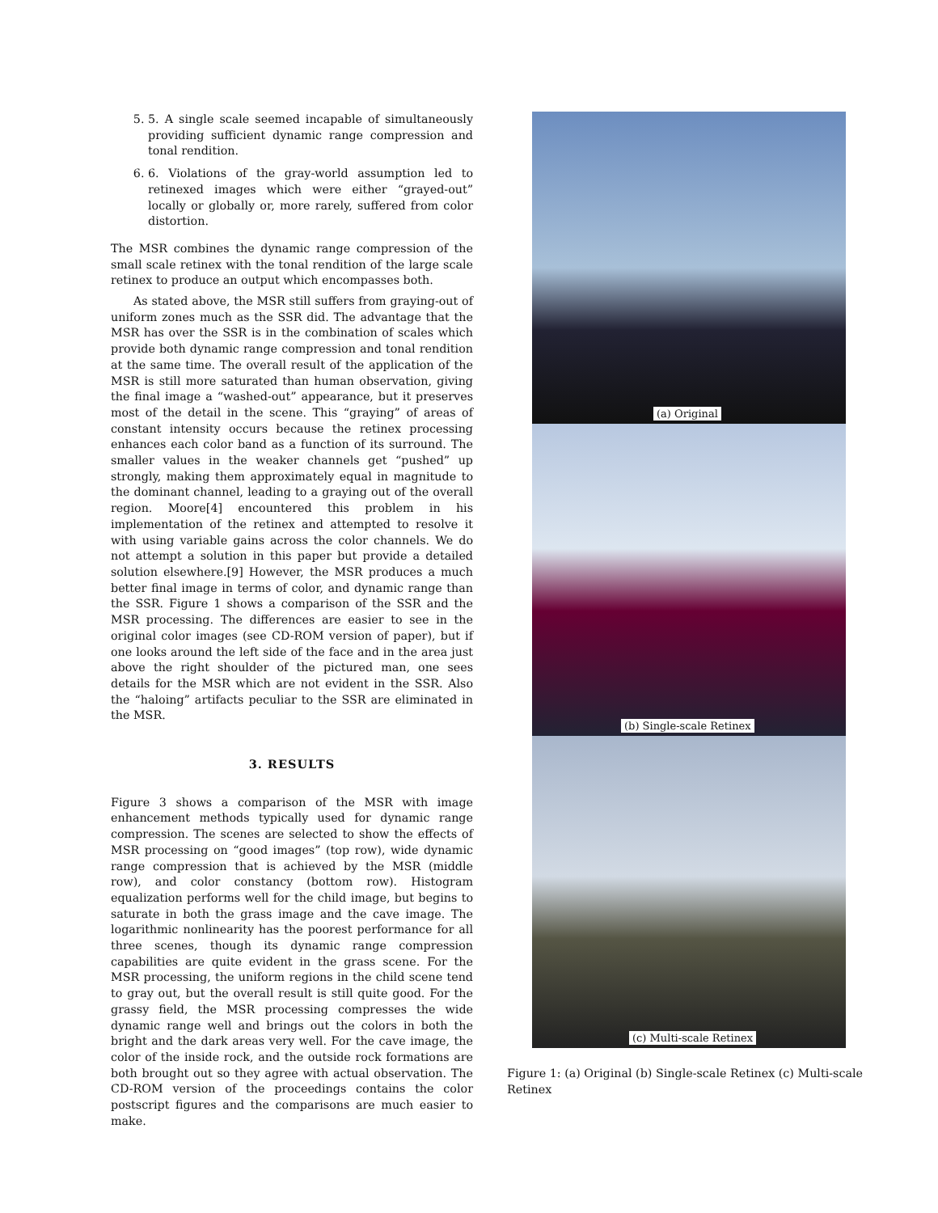5. 5. A single scale seemed incapable of simultaneously providing sufficient dynamic range compression and tonal rendition.
6. 6. Violations of the gray-world assumption led to retinexed images which were either “grayed-out” locally or globally or, more rarely, suffered from color distortion.
The MSR combines the dynamic range compression of the small scale retinex with the tonal rendition of the large scale retinex to produce an output which encompasses both.
As stated above, the MSR still suffers from graying-out of uniform zones much as the SSR did. The advantage that the MSR has over the SSR is in the combination of scales which provide both dynamic range compression and tonal rendition at the same time. The overall result of the application of the MSR is still more saturated than human observation, giving the final image a “washed-out” appearance, but it preserves most of the detail in the scene. This “graying” of areas of constant intensity occurs because the retinex processing enhances each color band as a function of its surround. The smaller values in the weaker channels get “pushed” up strongly, making them approximately equal in magnitude to the dominant channel, leading to a graying out of the overall region. Moore[4] encountered this problem in his implementation of the retinex and attempted to resolve it with using variable gains across the color channels. We do not attempt a solution in this paper but provide a detailed solution elsewhere.[9] However, the MSR produces a much better final image in terms of color, and dynamic range than the SSR. Figure 1 shows a comparison of the SSR and the MSR processing. The differences are easier to see in the original color images (see CD-ROM version of paper), but if one looks around the left side of the face and in the area just above the right shoulder of the pictured man, one sees details for the MSR which are not evident in the SSR. Also the “haloing” artifacts peculiar to the SSR are eliminated in the MSR.
3. RESULTS
Figure 3 shows a comparison of the MSR with image enhancement methods typically used for dynamic range compression. The scenes are selected to show the effects of MSR processing on “good images” (top row), wide dynamic range compression that is achieved by the MSR (middle row), and color constancy (bottom row). Histogram equalization performs well for the child image, but begins to saturate in both the grass image and the cave image. The logarithmic nonlinearity has the poorest performance for all three scenes, though its dynamic range compression capabilities are quite evident in the grass scene. For the MSR processing, the uniform regions in the child scene tend to gray out, but the overall result is still quite good. For the grassy field, the MSR processing compresses the wide dynamic range well and brings out the colors in both the bright and the dark areas very well. For the cave image, the color of the inside rock, and the outside rock formations are both brought out so they agree with actual observation. The CD-ROM version of the proceedings contains the color postscript figures and the comparisons are much easier to make.
(a) Original
(b) Single-scale Retinex
(c) Multi-scale Retinex
Figure 1: (a) Original (b) Single-scale Retinex (c) Multi-scale Retinex